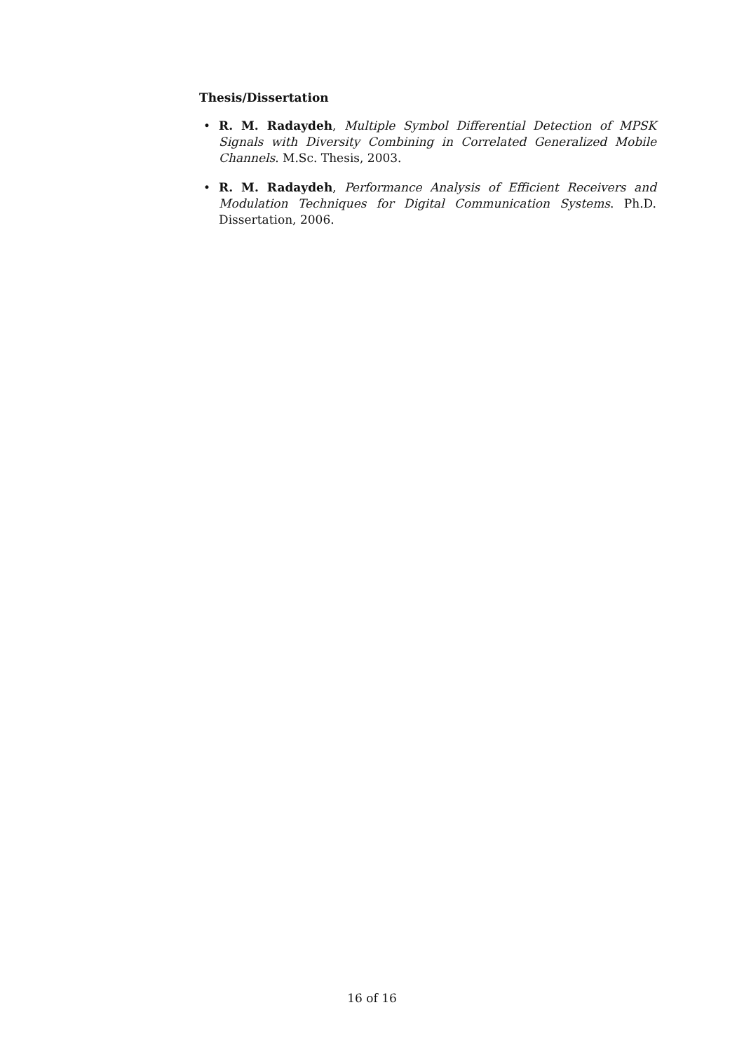Thesis/Dissertation
• R. M. Radaydeh, Multiple Symbol Differential Detection of MPSK Signals with Diversity Combining in Correlated Generalized Mobile Channels. M.Sc. Thesis, 2003.
• R. M. Radaydeh, Performance Analysis of Efficient Receivers and Modulation Techniques for Digital Communication Systems. Ph.D. Dissertation, 2006.
16 of 16